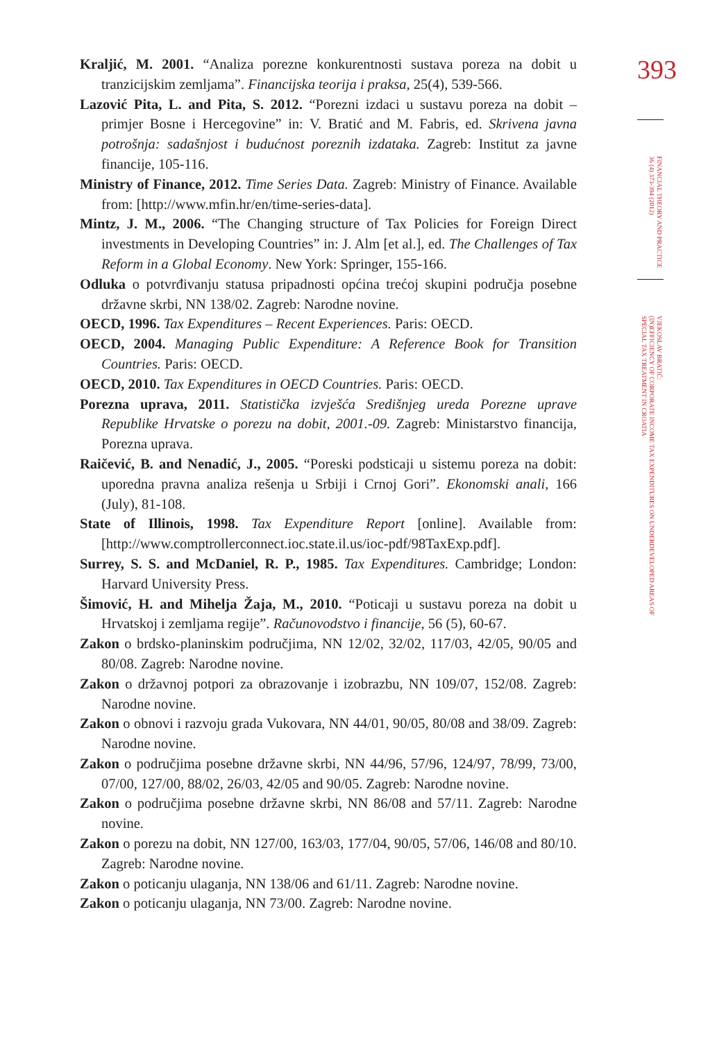393
FINANCIAL THEORY AND PRACTICE
36 (4) 373-394 (2012)
VJEKOSLAV BRATIĆ:
(IN)EFFICIENCY OF CORPORATE INCOME TAX EXPENDITURES ON UNDERDEVELOPED AREAS OF
SPECIAL TAX TREATMENT IN CROATIA
Kraljić, M. 2001. “Analiza porezne konkurentnosti sustava poreza na dobit u tranzicijskim zemljama”. Financijska teorija i praksa, 25(4), 539-566.
Lazović Pita, L. and Pita, S. 2012. “Porezni izdaci u sustavu poreza na dobit – primjer Bosne i Hercegovine” in: V. Bratić and M. Fabris, ed. Skrivena javna potrošnja: sadašnjost i budućnost poreznih izdataka. Zagreb: Institut za javne financije, 105-116.
Ministry of Finance, 2012. Time Series Data. Zagreb: Ministry of Finance. Available from: [http://www.mfin.hr/en/time-series-data].
Mintz, J. M., 2006. “The Changing structure of Tax Policies for Foreign Direct investments in Developing Countries” in: J. Alm [et al.], ed. The Challenges of Tax Reform in a Global Economy. New York: Springer, 155-166.
Odluka o potvrđivanju statusa pripadnosti općina trećoj skupini područja posebne državne skrbi, NN 138/02. Zagreb: Narodne novine.
OECD, 1996. Tax Expenditures – Recent Experiences. Paris: OECD.
OECD, 2004. Managing Public Expenditure: A Reference Book for Transition Countries. Paris: OECD.
OECD, 2010. Tax Expenditures in OECD Countries. Paris: OECD.
Porezna uprava, 2011. Statistička izvješća Središnjeg ureda Porezne uprave Republike Hrvatske o porezu na dobit, 2001.-09. Zagreb: Ministarstvo financija, Porezna uprava.
Raičević, B. and Nenadić, J., 2005. “Poreski podsticaji u sistemu poreza na dobit: uporedna pravna analiza rešenja u Srbiji i Crnoj Gori”. Ekonomski anali, 166 (July), 81-108.
State of Illinois, 1998. Tax Expenditure Report [online]. Available from: [http://www.comptrollerconnect.ioc.state.il.us/ioc-pdf/98TaxExp.pdf].
Surrey, S. S. and McDaniel, R. P., 1985. Tax Expenditures. Cambridge; London: Harvard University Press.
Šimović, H. and Mihelja Žaja, M., 2010. “Poticaji u sustavu poreza na dobit u Hrvatskoj i zemljama regije”. Računovodstvo i financije, 56 (5), 60-67.
Zakon o brdsko-planinskim područjima, NN 12/02, 32/02, 117/03, 42/05, 90/05 and 80/08. Zagreb: Narodne novine.
Zakon o državnoj potpori za obrazovanje i izobrazbu, NN 109/07, 152/08. Zagreb: Narodne novine.
Zakon o obnovi i razvoju grada Vukovara, NN 44/01, 90/05, 80/08 and 38/09. Zagreb: Narodne novine.
Zakon o područjima posebne državne skrbi, NN 44/96, 57/96, 124/97, 78/99, 73/00, 07/00, 127/00, 88/02, 26/03, 42/05 and 90/05. Zagreb: Narodne novine.
Zakon o područjima posebne državne skrbi, NN 86/08 and 57/11. Zagreb: Narodne novine.
Zakon o porezu na dobit, NN 127/00, 163/03, 177/04, 90/05, 57/06, 146/08 and 80/10. Zagreb: Narodne novine.
Zakon o poticanju ulaganja, NN 138/06 and 61/11. Zagreb: Narodne novine.
Zakon o poticanju ulaganja, NN 73/00. Zagreb: Narodne novine.